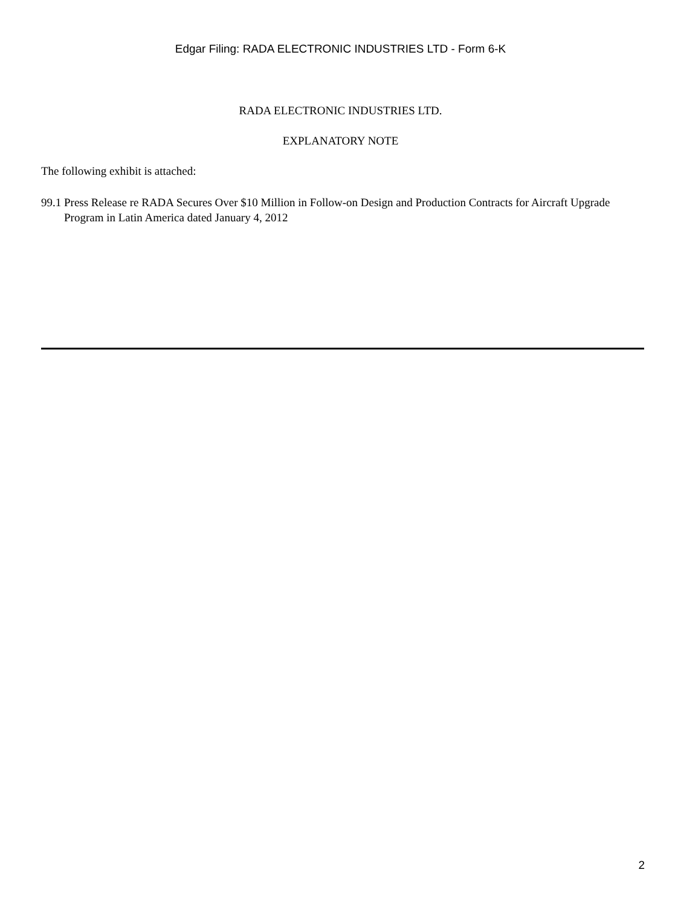Edgar Filing: RADA ELECTRONIC INDUSTRIES LTD - Form 6-K
RADA ELECTRONIC INDUSTRIES LTD.
EXPLANATORY NOTE
The following exhibit is attached:
99.1 Press Release re RADA Secures Over $10 Million in Follow-on Design and Production Contracts for Aircraft Upgrade Program in Latin America dated January 4, 2012
2